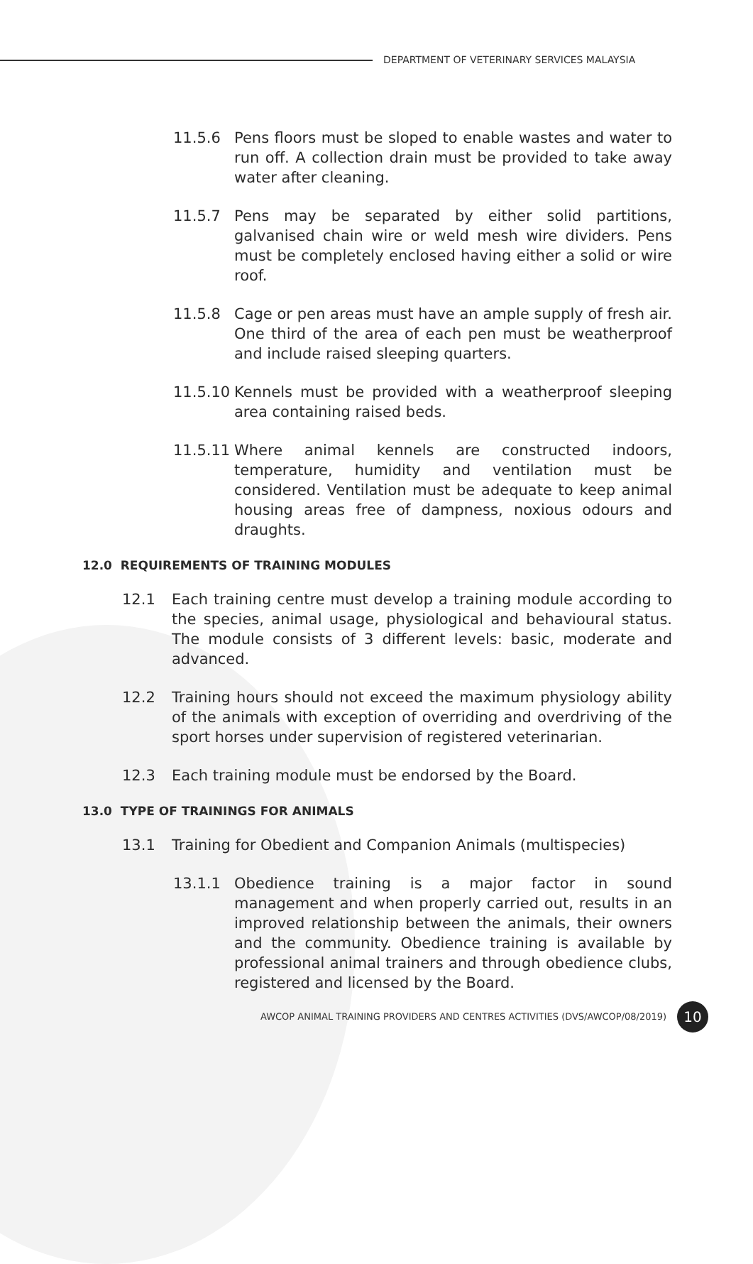DEPARTMENT OF VETERINARY SERVICES MALAYSIA
11.5.6 Pens floors must be sloped to enable wastes and water to run off. A collection drain must be provided to take away water after cleaning.
11.5.7 Pens may be separated by either solid partitions, galvanised chain wire or weld mesh wire dividers. Pens must be completely enclosed having either a solid or wire roof.
11.5.8 Cage or pen areas must have an ample supply of fresh air. One third of the area of each pen must be weatherproof and include raised sleeping quarters.
11.5.10 Kennels must be provided with a weatherproof sleeping area containing raised beds.
11.5.11 Where animal kennels are constructed indoors, temperature, humidity and ventilation must be considered. Ventilation must be adequate to keep animal housing areas free of dampness, noxious odours and draughts.
12.0 REQUIREMENTS OF TRAINING MODULES
12.1 Each training centre must develop a training module according to the species, animal usage, physiological and behavioural status. The module consists of 3 different levels: basic, moderate and advanced.
12.2 Training hours should not exceed the maximum physiology ability of the animals with exception of overriding and overdriving of the sport horses under supervision of registered veterinarian.
12.3 Each training module must be endorsed by the Board.
13.0 TYPE OF TRAININGS FOR ANIMALS
13.1 Training for Obedient and Companion Animals (multispecies)
13.1.1 Obedience training is a major factor in sound management and when properly carried out, results in an improved relationship between the animals, their owners and the community. Obedience training is available by professional animal trainers and through obedience clubs, registered and licensed by the Board.
AWCOP ANIMAL TRAINING PROVIDERS AND CENTRES ACTIVITIES (DVS/AWCOP/08/2019)
10